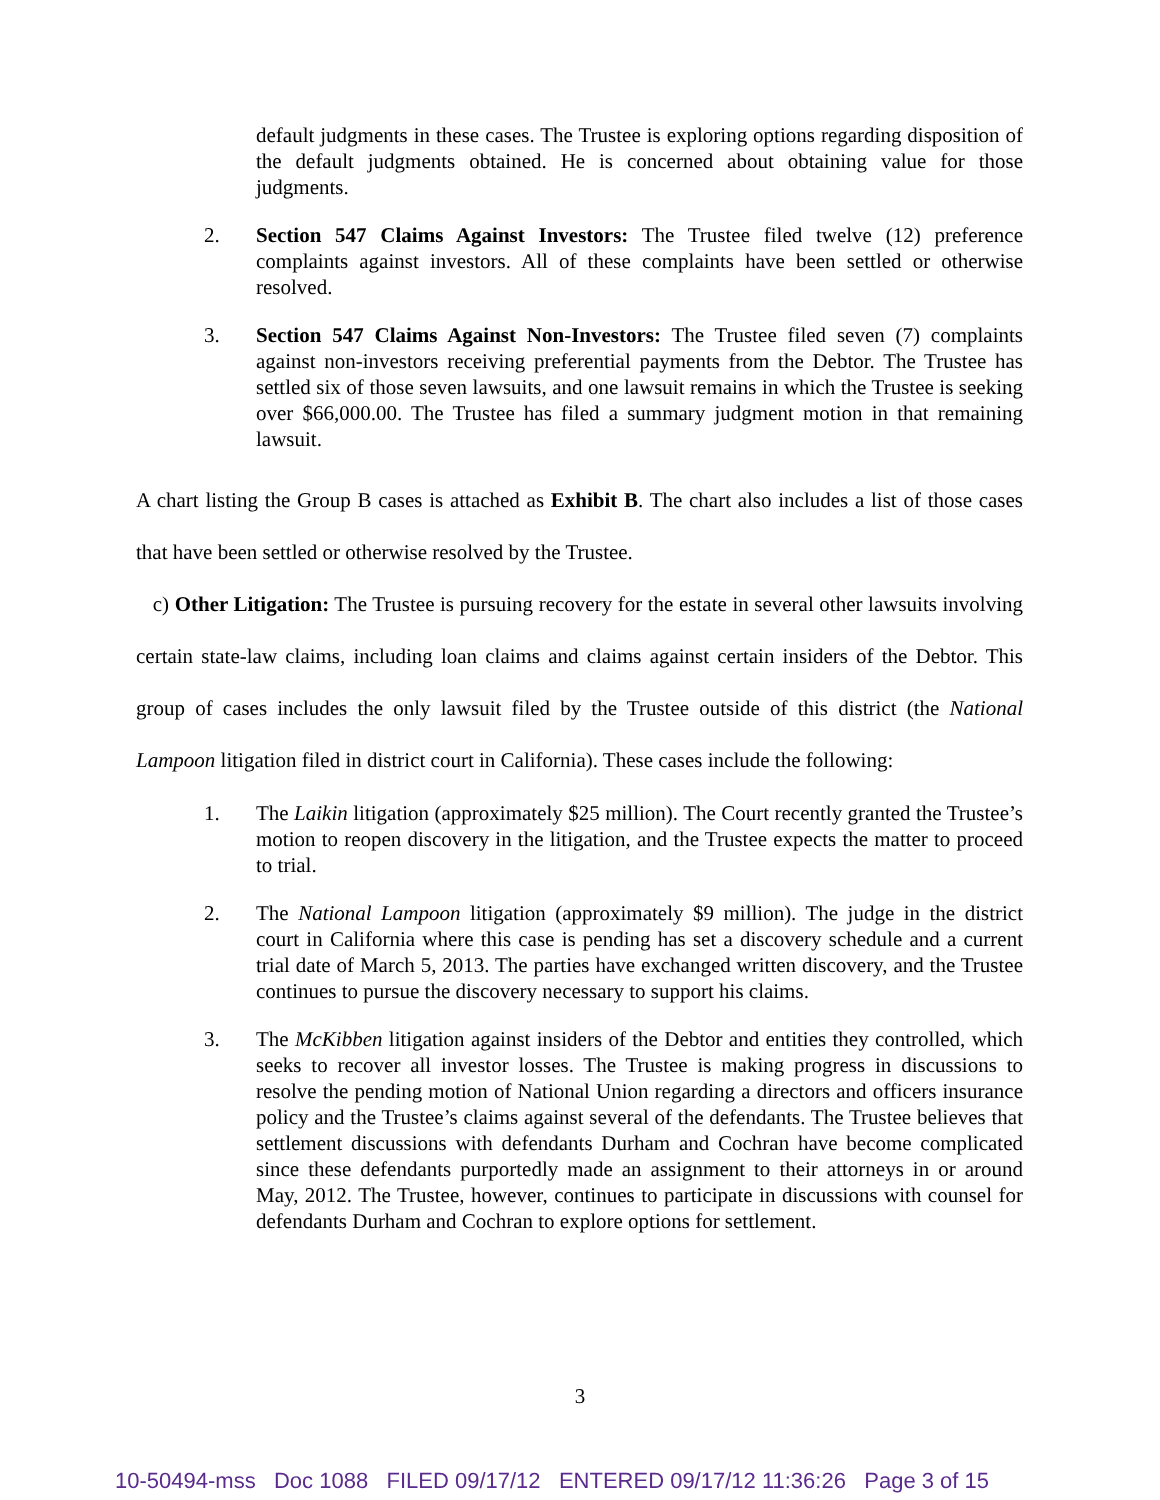default judgments in these cases. The Trustee is exploring options regarding disposition of the default judgments obtained. He is concerned about obtaining value for those judgments.
2. Section 547 Claims Against Investors: The Trustee filed twelve (12) preference complaints against investors. All of these complaints have been settled or otherwise resolved.
3. Section 547 Claims Against Non-Investors: The Trustee filed seven (7) complaints against non-investors receiving preferential payments from the Debtor. The Trustee has settled six of those seven lawsuits, and one lawsuit remains in which the Trustee is seeking over $66,000.00. The Trustee has filed a summary judgment motion in that remaining lawsuit.
A chart listing the Group B cases is attached as Exhibit B. The chart also includes a list of those cases that have been settled or otherwise resolved by the Trustee.
c) Other Litigation: The Trustee is pursuing recovery for the estate in several other lawsuits involving certain state-law claims, including loan claims and claims against certain insiders of the Debtor. This group of cases includes the only lawsuit filed by the Trustee outside of this district (the National Lampoon litigation filed in district court in California). These cases include the following:
1. The Laikin litigation (approximately $25 million). The Court recently granted the Trustee’s motion to reopen discovery in the litigation, and the Trustee expects the matter to proceed to trial.
2. The National Lampoon litigation (approximately $9 million). The judge in the district court in California where this case is pending has set a discovery schedule and a current trial date of March 5, 2013. The parties have exchanged written discovery, and the Trustee continues to pursue the discovery necessary to support his claims.
3. The McKibben litigation against insiders of the Debtor and entities they controlled, which seeks to recover all investor losses. The Trustee is making progress in discussions to resolve the pending motion of National Union regarding a directors and officers insurance policy and the Trustee’s claims against several of the defendants. The Trustee believes that settlement discussions with defendants Durham and Cochran have become complicated since these defendants purportedly made an assignment to their attorneys in or around May, 2012. The Trustee, however, continues to participate in discussions with counsel for defendants Durham and Cochran to explore options for settlement.
3
10-50494-mss Doc 1088 FILED 09/17/12 ENTERED 09/17/12 11:36:26 Page 3 of 15